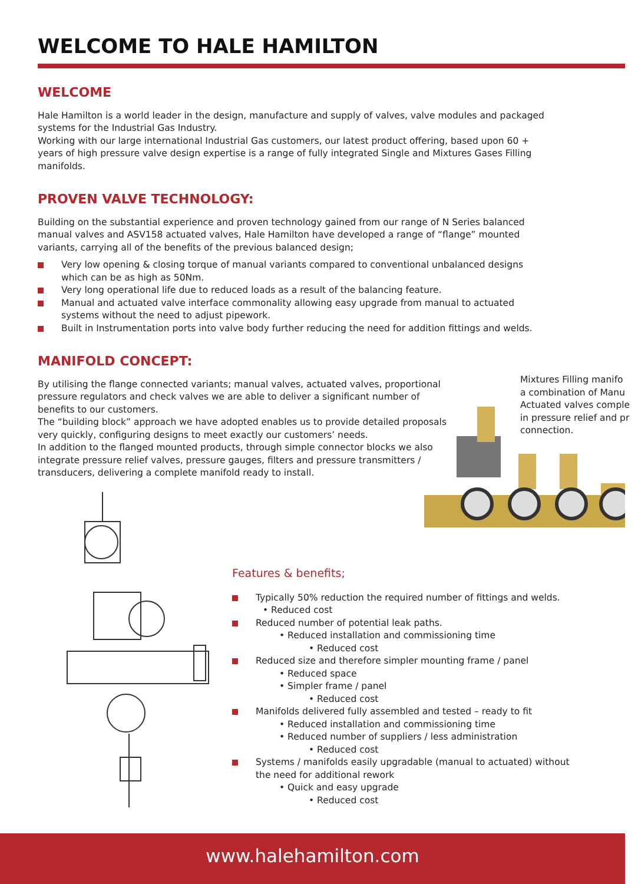WELCOME TO HALE HAMILTON
WELCOME
Hale Hamilton is a world leader in the design, manufacture and supply of valves, valve modules and packaged systems for the Industrial Gas Industry.
Working with our large international Industrial Gas customers, our latest product offering, based upon 60 + years of high pressure valve design expertise is a range of fully integrated Single and Mixtures Gases Filling manifolds.
PROVEN VALVE TECHNOLOGY:
Building on the substantial experience and proven technology gained from our range of N Series balanced manual valves and ASV158 actuated valves, Hale Hamilton have developed a range of “flange” mounted variants, carrying all of the benefits of the previous balanced design;
Very low opening & closing torque of manual variants compared to conventional unbalanced designs which can be as high as 50Nm.
Very long operational life due to reduced loads as a result of the balancing feature.
Manual and actuated valve interface commonality allowing easy upgrade from manual to actuated systems without the need to adjust pipework.
Built in Instrumentation ports into valve body further reducing the need for addition fittings and welds.
MANIFOLD CONCEPT:
By utilising the flange connected variants; manual valves, actuated valves, proportional pressure regulators and check valves we are able to deliver a significant number of benefits to our customers.
The “building block” approach we have adopted enables us to provide detailed proposals very quickly, configuring designs to meet exactly our customers’ needs.
In addition to the flanged mounted products, through simple connector blocks we also integrate pressure relief valves, pressure gauges, filters and pressure transmitters / transducers, delivering a complete manifold ready to install.
Mixtures Filling manifo
a combination of Manu
Actuated valves comple
in pressure relief and pr
connection.
Features & benefits;
Typically 50% reduction the required number of fittings and welds.
• Reduced cost
Reduced number of potential leak paths.
• Reduced installation and commissioning time
• Reduced cost
Reduced size and therefore simpler mounting frame / panel
• Reduced space
• Simpler frame / panel
• Reduced cost
Manifolds delivered fully assembled and tested – ready to fit
• Reduced installation and commissioning time
• Reduced number of suppliers / less administration
• Reduced cost
Systems / manifolds easily upgradable (manual to actuated) without the need for additional rework
• Quick and easy upgrade
• Reduced cost
www.halehamilton.com